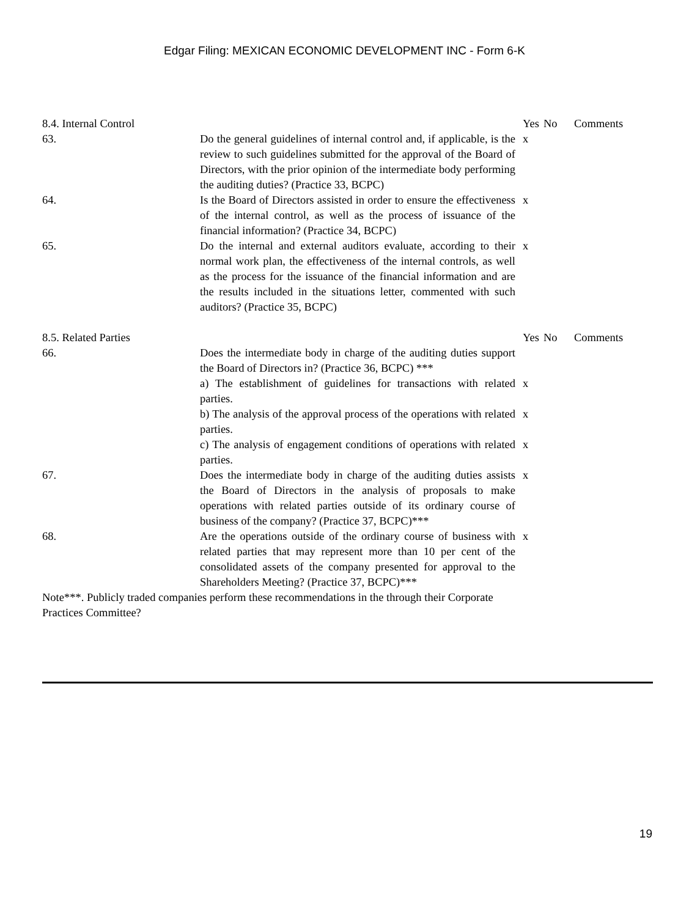Edgar Filing: MEXICAN ECONOMIC DEVELOPMENT INC - Form 6-K
| 8.4. Internal Control | | Yes | No | Comments |
| 63. | Do the general guidelines of internal control and, if applicable, is the review to such guidelines submitted for the approval of the Board of Directors, with the prior opinion of the intermediate body performing the auditing duties? (Practice 33, BCPC) | x | | |
| 64. | Is the Board of Directors assisted in order to ensure the effectiveness of the internal control, as well as the process of issuance of the financial information? (Practice 34, BCPC) | x | | |
| 65. | Do the internal and external auditors evaluate, according to their normal work plan, the effectiveness of the internal controls, as well as the process for the issuance of the financial information and are the results included in the situations letter, commented with such auditors? (Practice 35, BCPC) | x | | |
| 8.5. Related Parties | | Yes | No | Comments |
| 66. | Does the intermediate body in charge of the auditing duties support the Board of Directors in? (Practice 36, BCPC) *** | | | |
| | a) The establishment of guidelines for transactions with related parties. | x | | |
| | b) The analysis of the approval process of the operations with related parties. | x | | |
| | c) The analysis of engagement conditions of operations with related parties. | x | | |
| 67. | Does the intermediate body in charge of the auditing duties assists the Board of Directors in the analysis of proposals to make operations with related parties outside of its ordinary course of business of the company? (Practice 37, BCPC)*** | x | | |
| 68. | Are the operations outside of the ordinary course of business with related parties that may represent more than 10 per cent of the consolidated assets of the company presented for approval to the Shareholders Meeting? (Practice 37, BCPC)*** | x | | |
Note***. Publicly traded companies perform these recommendations in the through their Corporate Practices Committee?
19